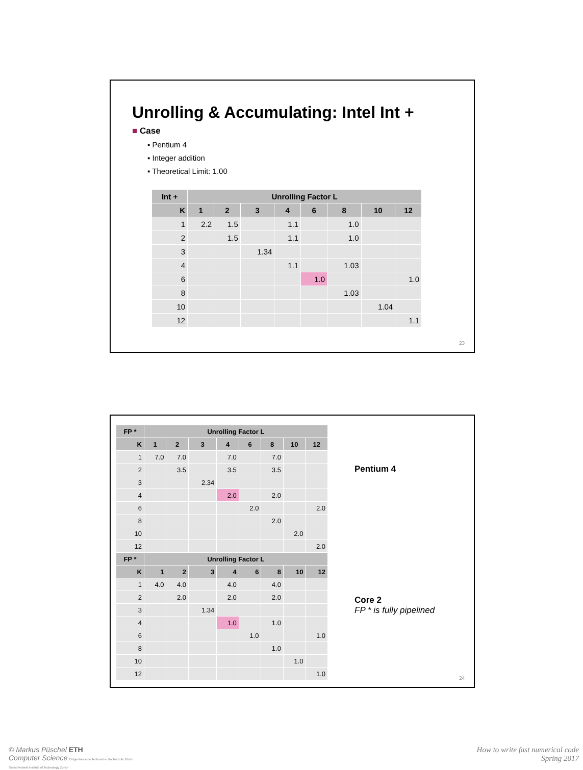Unrolling & Accumulating: Intel Int +
■ Case
▪ Pentium 4
▪ Integer addition
▪ Theoretical Limit: 1.00
| Int + | Unrolling Factor L | | | | | | | |
| --- | --- | --- | --- | --- | --- | --- | --- | --- |
| K | 1 | 2 | 3 | 4 | 6 | 8 | 10 | 12 |
| 1 | 2.2 | 1.5 | | 1.1 | | 1.0 | | |
| 2 | | 1.5 | | 1.1 | | 1.0 | | |
| 3 | | | 1.34 | | | | | |
| 4 | | | | 1.1 | | 1.03 | | |
| 6 | | | | | 1.0 | | | 1.0 |
| 8 | | | | | | 1.03 | | |
| 10 | | | | | | | 1.04 | |
| 12 | | | | | | | | 1.1 |
23
| FP * | Unrolling Factor L | | | | | | | |
| --- | --- | --- | --- | --- | --- | --- | --- | --- |
| K | 1 | 2 | 3 | 4 | 6 | 8 | 10 | 12 |
| 1 | 7.0 | 7.0 | | 7.0 | | 7.0 | | |
| 2 | | 3.5 | | 3.5 | | 3.5 | | |
| 3 | | | 2.34 | | | | | |
| 4 | | | | 2.0 | | 2.0 | | |
| 6 | | | | | 2.0 | | | 2.0 |
| 8 | | | | | | 2.0 | | |
| 10 | | | | | | | 2.0 | |
| 12 | | | | | | | | 2.0 |
| FP * | Unrolling Factor L | | | | | | | |
| K | 1 | 2 | 3 | 4 | 6 | 8 | 10 | 12 |
| 1 | 4.0 | 4.0 | | 4.0 | | 4.0 | | |
| 2 | | 2.0 | | 2.0 | | 2.0 | | |
| 3 | | | 1.34 | | | | | |
| 4 | | | | 1.0 | | 1.0 | | |
| 6 | | | | | 1.0 | | | 1.0 |
| 8 | | | | | | 1.0 | | |
| 10 | | | | | | | 1.0 | |
| 12 | | | | | | | | 1.0 |
Pentium 4
Core 2
FP * is fully pipelined
24
© Markus Püschel ETH
Computer Science Eidgenössische Technische Hochschule Zürich
Swiss Federal Institute of Technology Zurich
How to write fast numerical code
Spring 2017